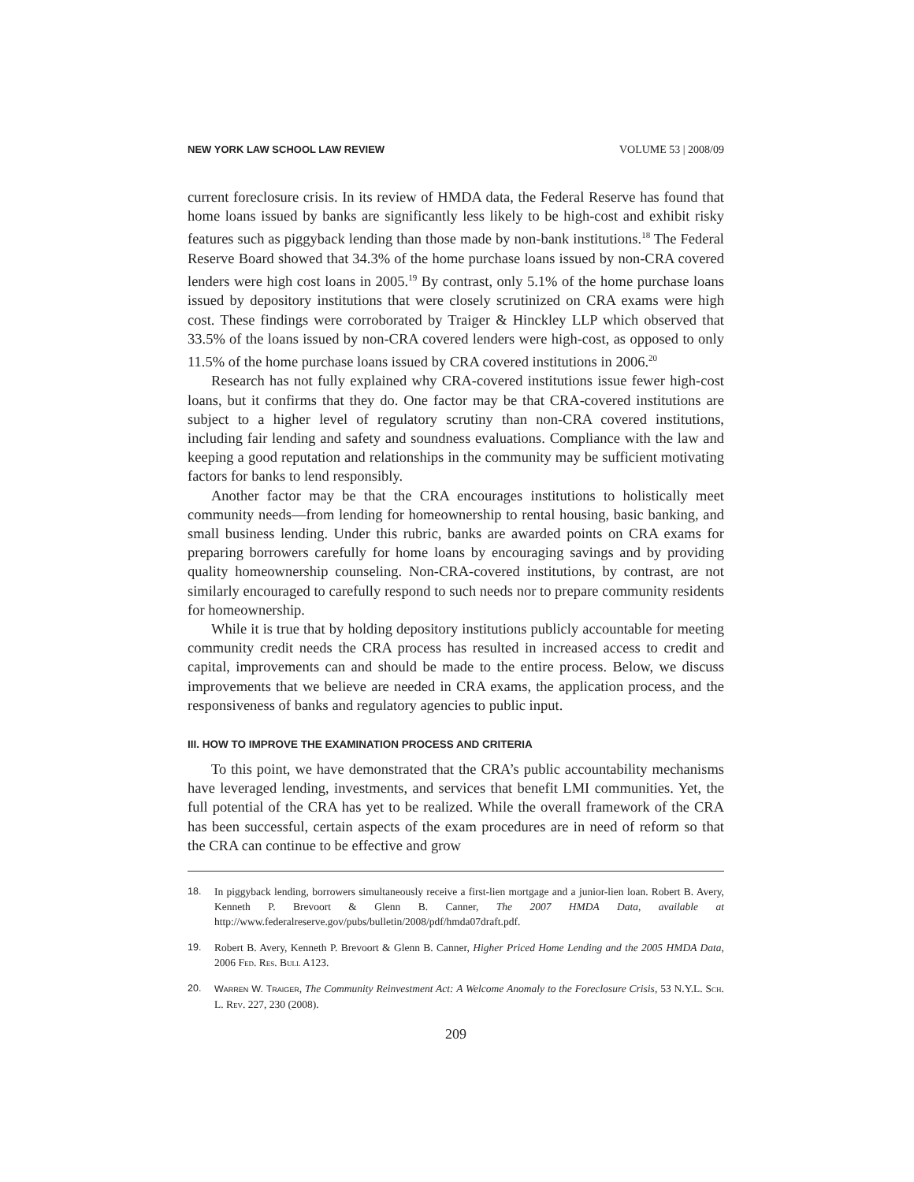NEW YORK LAW SCHOOL LAW REVIEW VOLUME 53 | 2008/09
current foreclosure crisis. In its review of HMDA data, the Federal Reserve has found that home loans issued by banks are significantly less likely to be high-cost and exhibit risky features such as piggyback lending than those made by non-bank institutions.<sup>18</sup> The Federal Reserve Board showed that 34.3% of the home purchase loans issued by non-CRA covered lenders were high cost loans in 2005.<sup>19</sup> By contrast, only 5.1% of the home purchase loans issued by depository institutions that were closely scrutinized on CRA exams were high cost. These findings were corroborated by Traiger & Hinckley LLP which observed that 33.5% of the loans issued by non-CRA covered lenders were high-cost, as opposed to only 11.5% of the home purchase loans issued by CRA covered institutions in 2006.<sup>20</sup>
Research has not fully explained why CRA-covered institutions issue fewer high-cost loans, but it confirms that they do. One factor may be that CRA-covered institutions are subject to a higher level of regulatory scrutiny than non-CRA covered institutions, including fair lending and safety and soundness evaluations. Compliance with the law and keeping a good reputation and relationships in the community may be sufficient motivating factors for banks to lend responsibly.
Another factor may be that the CRA encourages institutions to holistically meet community needs—from lending for homeownership to rental housing, basic banking, and small business lending. Under this rubric, banks are awarded points on CRA exams for preparing borrowers carefully for home loans by encouraging savings and by providing quality homeownership counseling. Non-CRA-covered institutions, by contrast, are not similarly encouraged to carefully respond to such needs nor to prepare community residents for homeownership.
While it is true that by holding depository institutions publicly accountable for meeting community credit needs the CRA process has resulted in increased access to credit and capital, improvements can and should be made to the entire process. Below, we discuss improvements that we believe are needed in CRA exams, the application process, and the responsiveness of banks and regulatory agencies to public input.
III. HOW TO IMPROVE THE EXAMINATION PROCESS AND CRITERIA
To this point, we have demonstrated that the CRA’s public accountability mechanisms have leveraged lending, investments, and services that benefit LMI communities. Yet, the full potential of the CRA has yet to be realized. While the overall framework of the CRA has been successful, certain aspects of the exam procedures are in need of reform so that the CRA can continue to be effective and grow
18. In piggyback lending, borrowers simultaneously receive a first-lien mortgage and a junior-lien loan. Robert B. Avery, Kenneth P. Brevoort & Glenn B. Canner, The 2007 HMDA Data, available at http://www.federalreserve.gov/pubs/bulletin/2008/pdf/hmda07draft.pdf.
19. Robert B. Avery, Kenneth P. Brevoort & Glenn B. Canner, Higher Priced Home Lending and the 2005 HMDA Data, 2006 Fed. Res. Bull A123.
20. Warren W. Traiger, The Community Reinvestment Act: A Welcome Anomaly to the Foreclosure Crisis, 53 N.Y.L. Sch. L. Rev. 227, 230 (2008).
209